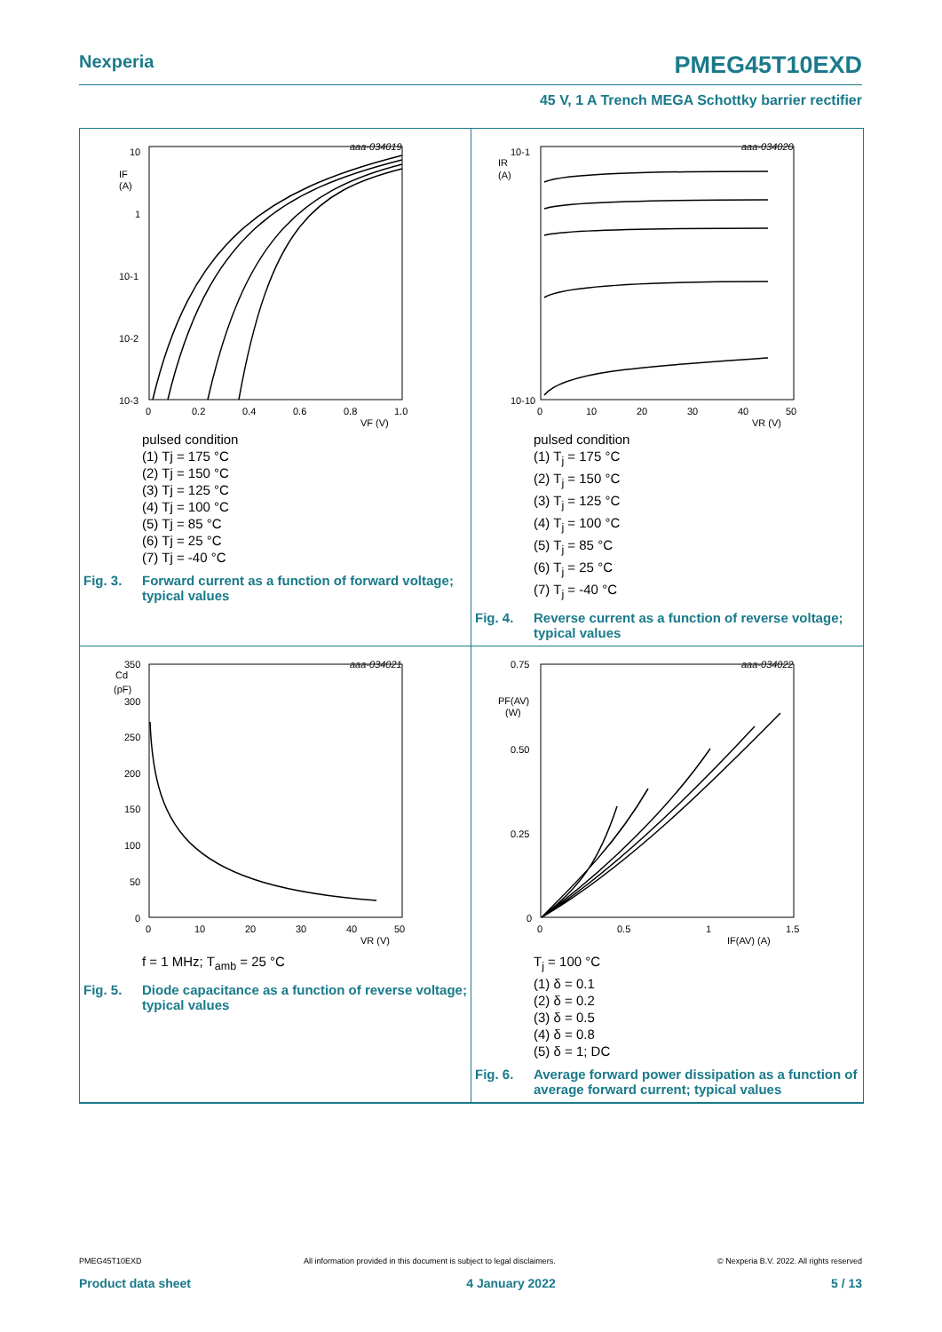Nexperia PMEG45T10EXD
45 V, 1 A Trench MEGA Schottky barrier rectifier
aaa-034019
10
IF
(A)
1
10-1
10-2
10-3
0
0.2
0.4
0.6
0.8
1.0
VF (V)
pulsed condition
(1) Tj = 175 °C
(2) Tj = 150 °C
(3) Tj = 125 °C
(4) Tj = 100 °C
(5) Tj = 85 °C
(6) Tj = 25 °C
(7) Tj = -40 °C
Fig. 3. Forward current as a function of forward voltage; typical values
aaa-034020
10-1
IR
(A)
10-10
0
10
20
30
40
50
VR (V)
pulsed condition
(1) T<sub>j</sub> = 175 °C
(2) T<sub>j</sub> = 150 °C
(3) T<sub>j</sub> = 125 °C
(4) T<sub>j</sub> = 100 °C
(5) T<sub>j</sub> = 85 °C
(6) T<sub>j</sub> = 25 °C
(7) T<sub>j</sub> = -40 °C
Fig. 4. Reverse current as a function of reverse voltage; typical values
aaa-034021
350
Cd
(pF)
300
250
200
150
100
50
0
0
10
20
30
40
50
VR (V)
f = 1 MHz; T<sub>amb</sub> = 25 °C
Fig. 5. Diode capacitance as a function of reverse voltage; typical values
aaa-034022
0.75
PF(AV)
(W)
0.50
0.25
0
0
0.5
1
1.5
IF(AV) (A)
T<sub>j</sub> = 100 °C
(1) δ = 0.1
(2) δ = 0.2
(3) δ = 0.5
(4) δ = 0.8
(5) δ = 1; DC
Fig. 6. Average forward power dissipation as a function of average forward current; typical values
PMEG45T10EXD All information provided in this document is subject to legal disclaimers. © Nexperia B.V. 2022. All rights reserved
Product data sheet 4 January 2022 5 / 13